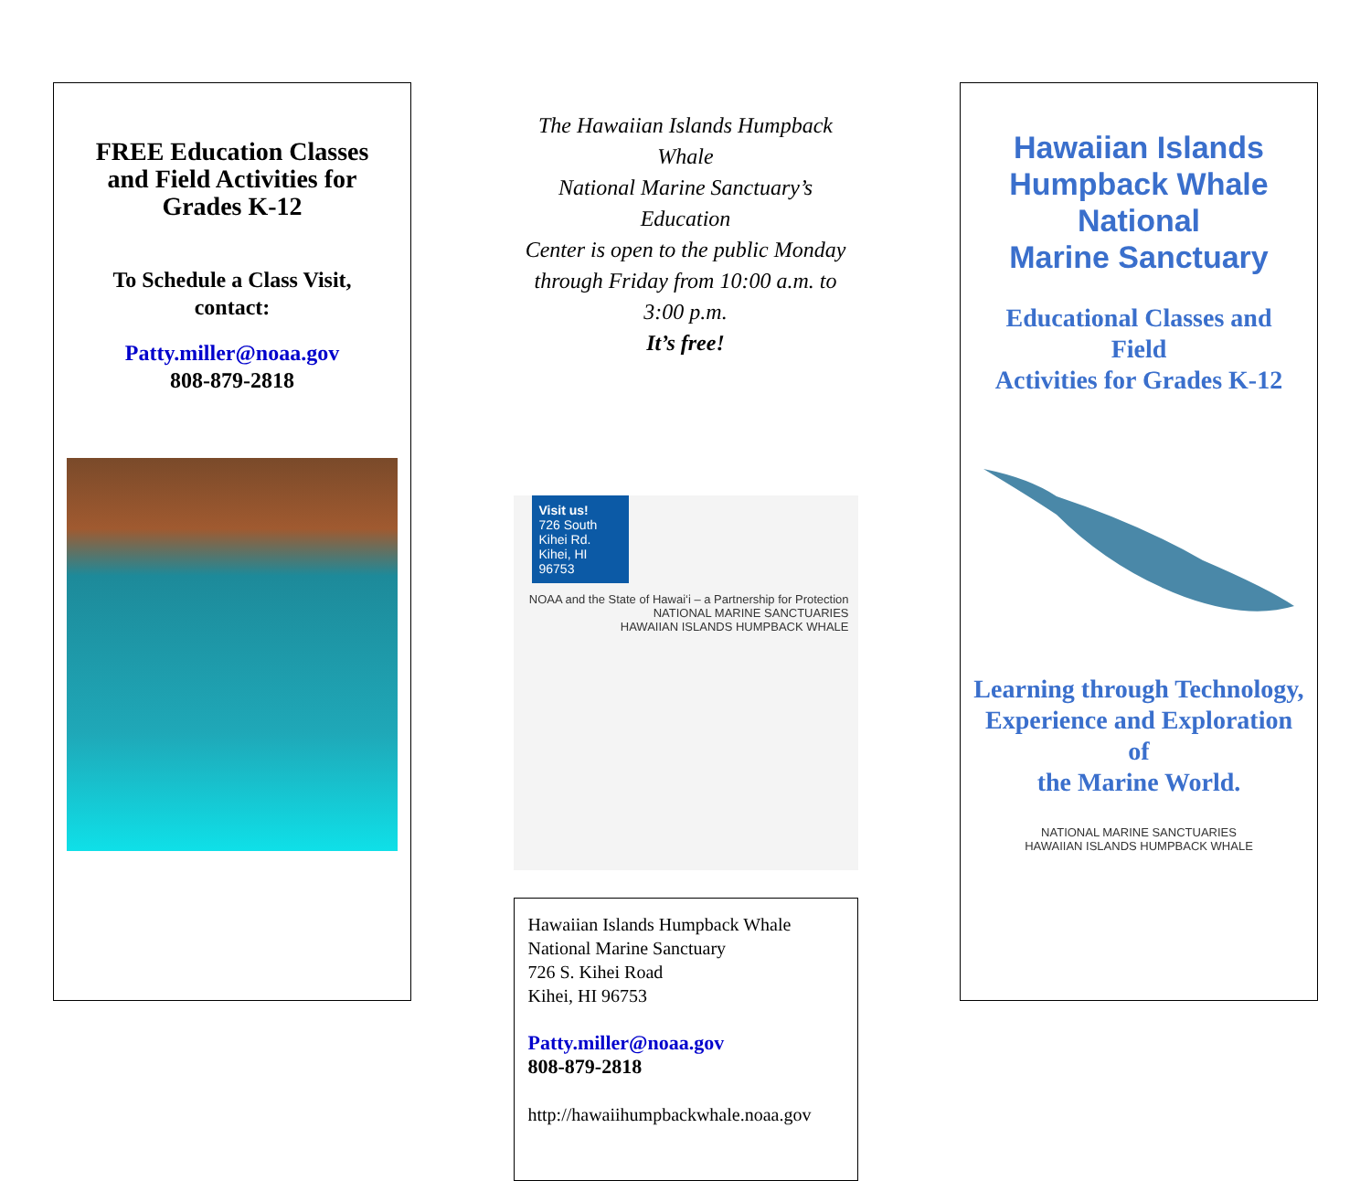FREE Education Classes
and Field Activities for
Grades K-12
To Schedule a Class Visit,
contact:
Patty.miller@noaa.gov
808-879-2818
The Hawaiian Islands Humpback Whale
National Marine Sanctuary’s Education
Center is open to the public Monday
through Friday from 10:00 a.m. to 3:00 p.m.
It’s free!
Visit us!
726 South Kihei Rd.
Kihei, HI 96753
NOAA and the State of Hawai‘i – a Partnership for Protection
NATIONAL MARINE SANCTUARIES
HAWAIIAN ISLANDS HUMPBACK WHALE
Hawaiian Islands Humpback Whale
National Marine Sanctuary
726 S. Kihei Road
Kihei, HI 96753
Patty.miller@noaa.gov
808-879-2818
http://hawaiihumpbackwhale.noaa.gov
Hawaiian Islands
Humpback Whale
National
Marine Sanctuary
Educational Classes and
Field
Activities for Grades K-12
Learning through Technology,
Experience and Exploration of
the Marine World.
NATIONAL MARINE SANCTUARIES
HAWAIIAN ISLANDS HUMPBACK WHALE